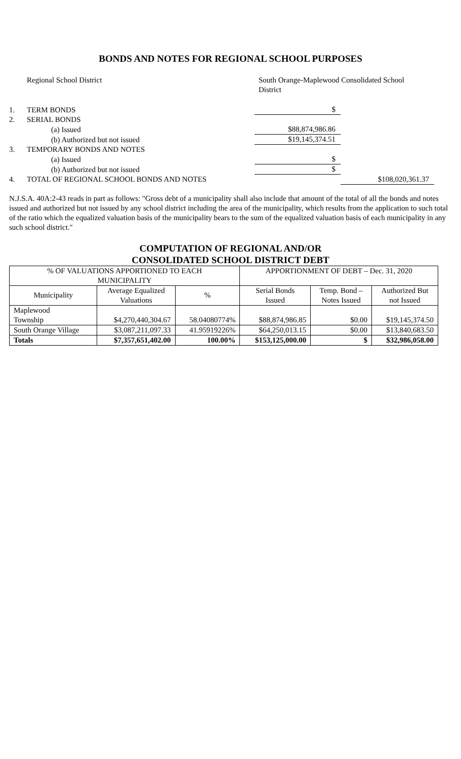BONDS AND NOTES FOR REGIONAL SCHOOL PURPOSES
| | Regional School District | South Orange-Maplewood Consolidated School District | |
| 1. | TERM BONDS | $ | |
| 2. | SERIAL BONDS | | |
| | (a) Issued | $88,874,986.86 | |
| | (b) Authorized but not issued | $19,145,374.51 | |
| 3. | TEMPORARY BONDS AND NOTES | | |
| | (a) Issued | $ | |
| | (b) Authorized but not issued | $ | |
| 4. | TOTAL OF REGIONAL SCHOOL BONDS AND NOTES | | $108,020,361.37 |
N.J.S.A. 40A:2-43 reads in part as follows: "Gross debt of a municipality shall also include that amount of the total of all the bonds and notes issued and authorized but not issued by any school district including the area of the municipality, which results from the application to such total of the ratio which the equalized valuation basis of the municipality bears to the sum of the equalized valuation basis of each municipality in any such school district."
COMPUTATION OF REGIONAL AND/OR
CONSOLIDATED SCHOOL DISTRICT DEBT
| % OF VALUATIONS APPORTIONED TO EACH MUNICIPALITY | | | APPORTIONMENT OF DEBT – Dec. 31, 2020 | | |
| --- | --- | --- | --- | --- | --- |
| Municipality | Average Equalized Valuations | % | Serial Bonds Issued | Temp. Bond – Notes Issued | Authorized But not Issued |
| Maplewood Township | $4,270,440,304.67 | 58.04080774% | $88,874,986.85 | $0.00 | $19,145,374.50 |
| South Orange Village | $3,087,211,097.33 | 41.95919226% | $64,250,013.15 | $0.00 | $13,840,683.50 |
| Totals | $7,357,651,402.00 | 100.00% | $153,125,000.00 | $ | $32,986,058.00 |